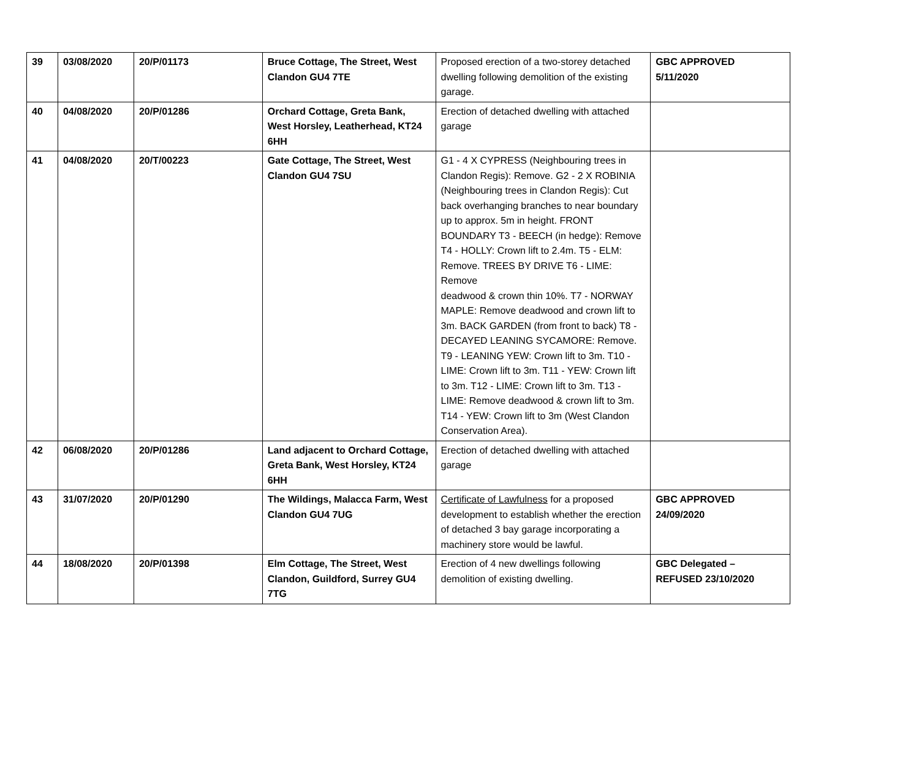| 39 | 03/08/2020 | 20/P/01173 | Bruce Cottage, The Street, West Clandon GU4 7TE | Proposed erection of a two-storey detached dwelling following demolition of the existing garage. | GBC APPROVED 5/11/2020 |
| 40 | 04/08/2020 | 20/P/01286 | Orchard Cottage, Greta Bank, West Horsley, Leatherhead, KT24 6HH | Erection of detached dwelling with attached garage | |
| 41 | 04/08/2020 | 20/T/00223 | Gate Cottage, The Street, West Clandon GU4 7SU | G1 - 4 X CYPRESS (Neighbouring trees in Clandon Regis): Remove. G2 - 2 X ROBINIA (Neighbouring trees in Clandon Regis): Cut back overhanging branches to near boundary up to approx. 5m in height. FRONT BOUNDARY T3 - BEECH (in hedge): Remove T4 - HOLLY: Crown lift to 2.4m. T5 - ELM: Remove. TREES BY DRIVE T6 - LIME: Remove deadwood & crown thin 10%. T7 - NORWAY MAPLE: Remove deadwood and crown lift to 3m. BACK GARDEN (from front to back) T8 - DECAYED LEANING SYCAMORE: Remove. T9 - LEANING YEW: Crown lift to 3m. T10 - LIME: Crown lift to 3m. T11 - YEW: Crown lift to 3m. T12 - LIME: Crown lift to 3m. T13 - LIME: Remove deadwood & crown lift to 3m. T14 - YEW: Crown lift to 3m (West Clandon Conservation Area). | |
| 42 | 06/08/2020 | 20/P/01286 | Land adjacent to Orchard Cottage, Greta Bank, West Horsley, KT24 6HH | Erection of detached dwelling with attached garage | |
| 43 | 31/07/2020 | 20/P/01290 | The Wildings, Malacca Farm, West Clandon GU4 7UG | Certificate of Lawfulness for a proposed development to establish whether the erection of detached 3 bay garage incorporating a machinery store would be lawful. | GBC APPROVED 24/09/2020 |
| 44 | 18/08/2020 | 20/P/01398 | Elm Cottage, The Street, West Clandon, Guildford, Surrey GU4 7TG | Erection of 4 new dwellings following demolition of existing dwelling. | GBC Delegated – REFUSED 23/10/2020 |